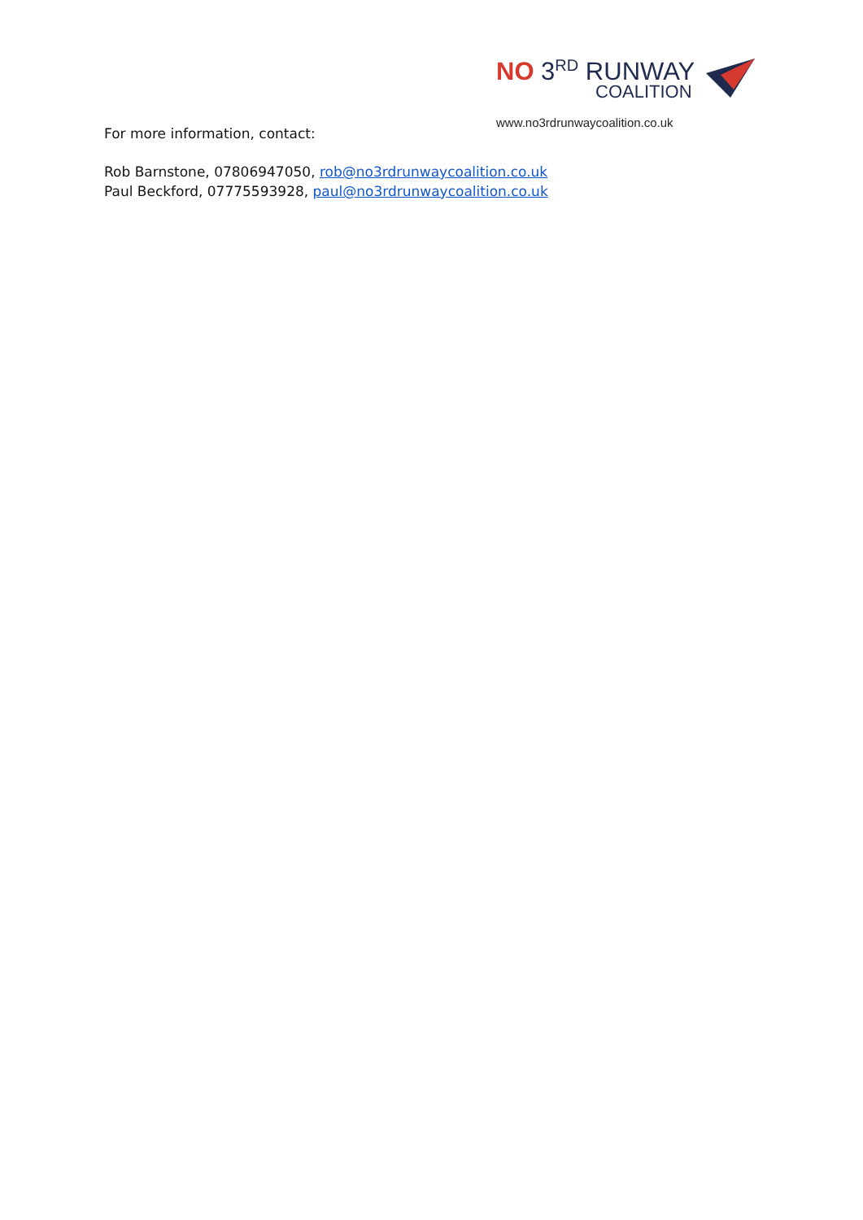NO 3<sup>RD</sup> RUNWAY
COALITION
www.no3rdrunwaycoalition.co.uk
For more information, contact:
Rob Barnstone, 07806947050, rob@no3rdrunwaycoalition.co.uk
Paul Beckford, 07775593928, paul@no3rdrunwaycoalition.co.uk